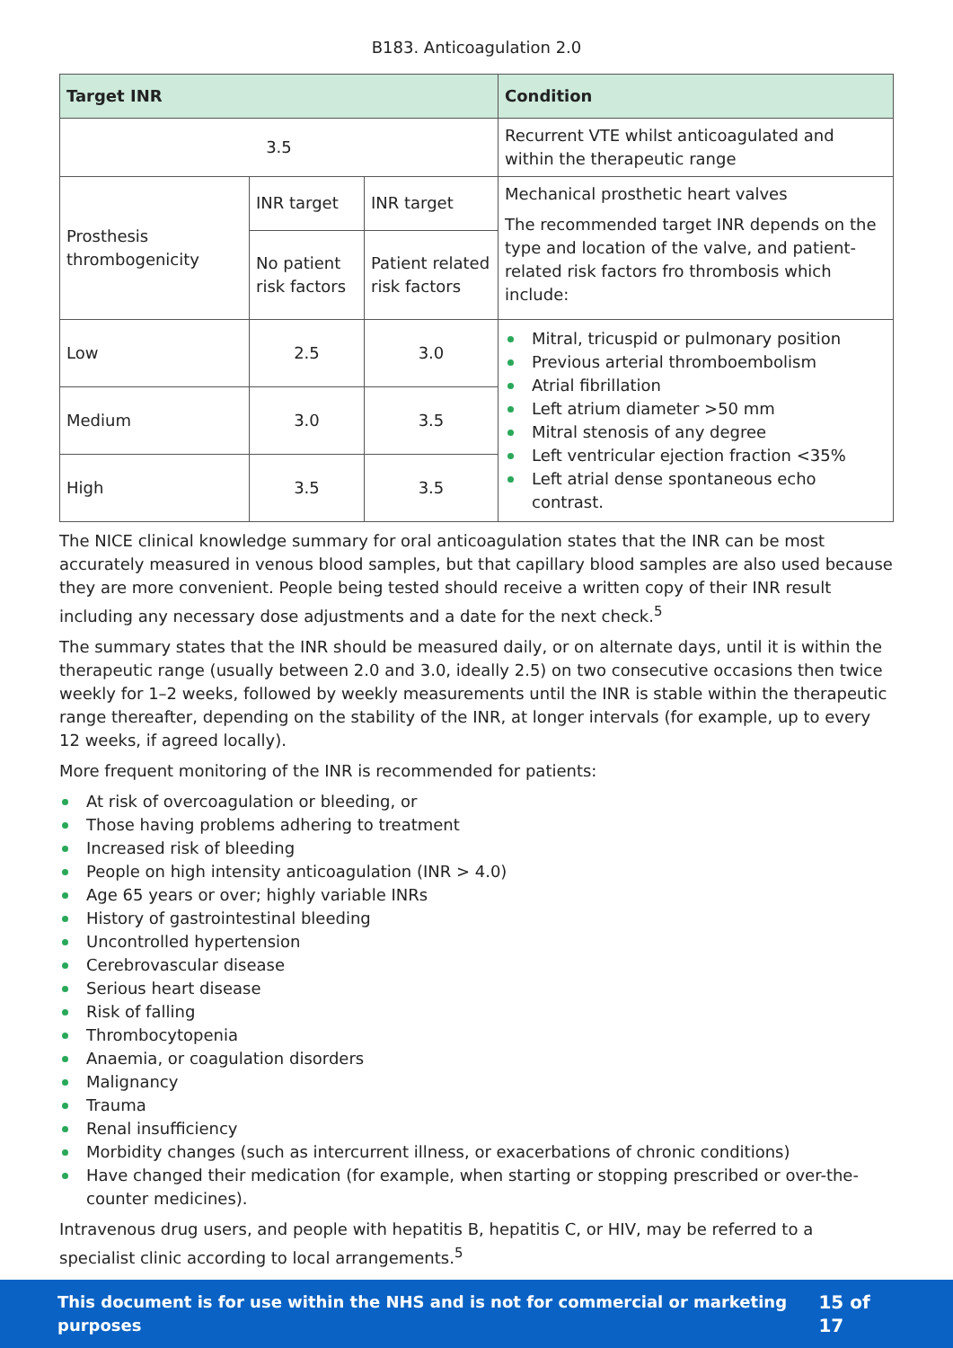B183. Anticoagulation 2.0
| Target INR | | | Condition |
| --- | --- | --- | --- |
| 3.5 | | | Recurrent VTE whilst anticoagulated and within the therapeutic range |
| Prosthesis thrombogenicity | INR target | INR target | Mechanical prosthetic heart valves The recommended target INR depends on the type and location of the valve, and patient-related risk factors fro thrombosis which include: |
| | No patient risk factors | Patient related risk factors | |
| Low | 2.5 | 3.0 | Mitral, tricuspid or pulmonary position Previous arterial thromboembolism Atrial fibrillation Left atrium diameter >50 mm Mitral stenosis of any degree Left ventricular ejection fraction <35% Left atrial dense spontaneous echo contrast. |
| Medium | 3.0 | 3.5 | |
| High | 3.5 | 3.5 | |
The NICE clinical knowledge summary for oral anticoagulation states that the INR can be most accurately measured in venous blood samples, but that capillary blood samples are also used because they are more convenient. People being tested should receive a written copy of their INR result including any necessary dose adjustments and a date for the next check.<sup>5</sup>
The summary states that the INR should be measured daily, or on alternate days, until it is within the therapeutic range (usually between 2.0 and 3.0, ideally 2.5) on two consecutive occasions then twice weekly for 1–2 weeks, followed by weekly measurements until the INR is stable within the therapeutic range thereafter, depending on the stability of the INR, at longer intervals (for example, up to every 12 weeks, if agreed locally).
More frequent monitoring of the INR is recommended for patients:
At risk of overcoagulation or bleeding, or
Those having problems adhering to treatment
Increased risk of bleeding
People on high intensity anticoagulation (INR > 4.0)
Age 65 years or over; highly variable INRs
History of gastrointestinal bleeding
Uncontrolled hypertension
Cerebrovascular disease
Serious heart disease
Risk of falling
Thrombocytopenia
Anaemia, or coagulation disorders
Malignancy
Trauma
Renal insufficiency
Morbidity changes (such as intercurrent illness, or exacerbations of chronic conditions)
Have changed their medication (for example, when starting or stopping prescribed or over-the-counter medicines).
Intravenous drug users, and people with hepatitis B, hepatitis C, or HIV, may be referred to a specialist clinic according to local arrangements.<sup>5</sup>
This document is for use within the NHS and is not for commercial or marketing purposes 15 of 17